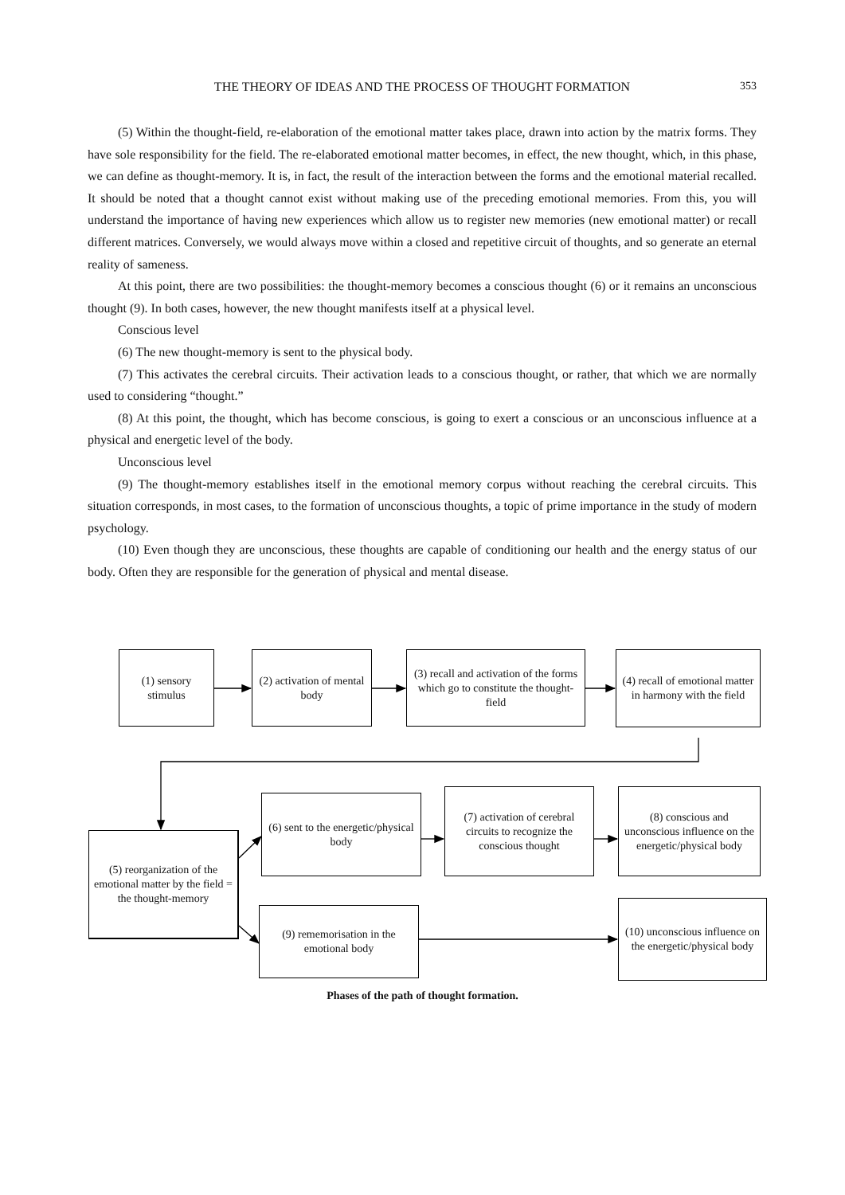THE THEORY OF IDEAS AND THE PROCESS OF THOUGHT FORMATION 353
(5) Within the thought-field, re-elaboration of the emotional matter takes place, drawn into action by the matrix forms. They have sole responsibility for the field. The re-elaborated emotional matter becomes, in effect, the new thought, which, in this phase, we can define as thought-memory. It is, in fact, the result of the interaction between the forms and the emotional material recalled. It should be noted that a thought cannot exist without making use of the preceding emotional memories. From this, you will understand the importance of having new experiences which allow us to register new memories (new emotional matter) or recall different matrices. Conversely, we would always move within a closed and repetitive circuit of thoughts, and so generate an eternal reality of sameness.
At this point, there are two possibilities: the thought-memory becomes a conscious thought (6) or it remains an unconscious thought (9). In both cases, however, the new thought manifests itself at a physical level.
Conscious level
(6) The new thought-memory is sent to the physical body.
(7) This activates the cerebral circuits. Their activation leads to a conscious thought, or rather, that which we are normally used to considering “thought.”
(8) At this point, the thought, which has become conscious, is going to exert a conscious or an unconscious influence at a physical and energetic level of the body.
Unconscious level
(9) The thought-memory establishes itself in the emotional memory corpus without reaching the cerebral circuits. This situation corresponds, in most cases, to the formation of unconscious thoughts, a topic of prime importance in the study of modern psychology.
(10) Even though they are unconscious, these thoughts are capable of conditioning our health and the energy status of our body. Often they are responsible for the generation of physical and mental disease.
(1) sensory stimulus
(2) activation of mental body
(3) recall and activation of the forms which go to constitute the thought-field
(4) recall of emotional matter in harmony with the field
(5) reorganization of the emotional matter by the field = the thought-memory
(6) sent to the energetic/physical body
(7) activation of cerebral circuits to recognize the conscious thought
(8) conscious and unconscious influence on the energetic/physical body
(9) rememorisation in the emotional body
(10) unconscious influence on the energetic/physical body
Phases of the path of thought formation.